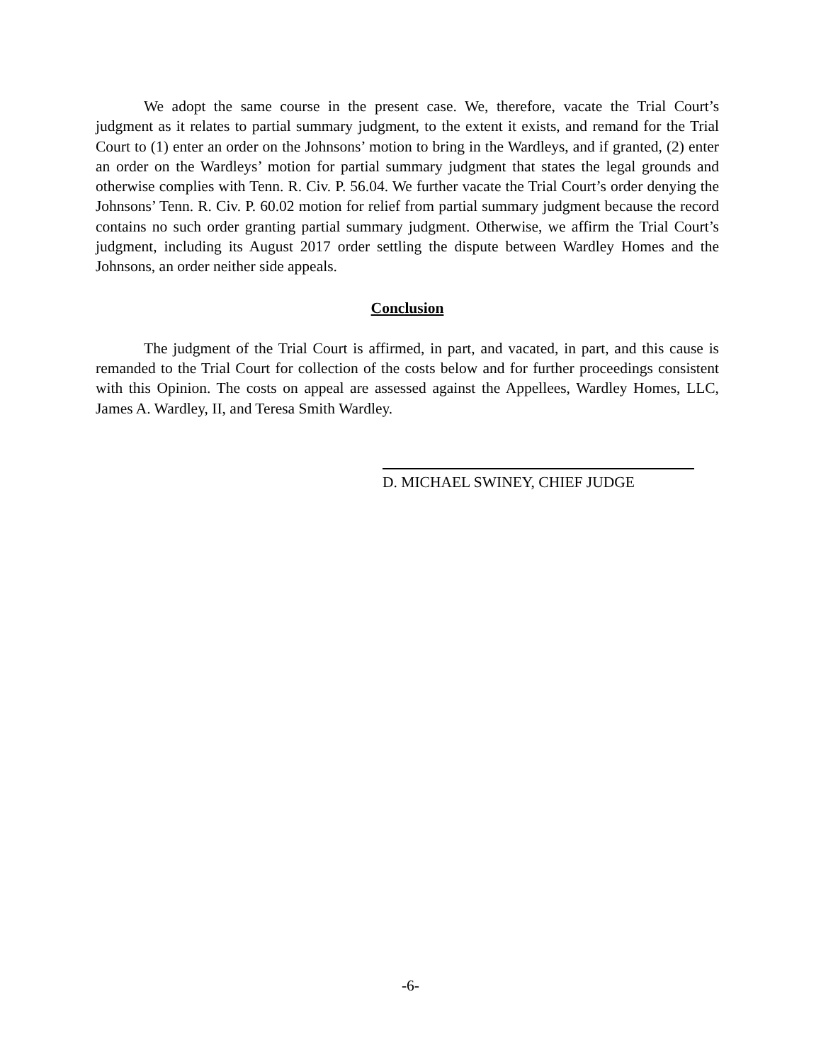We adopt the same course in the present case. We, therefore, vacate the Trial Court’s judgment as it relates to partial summary judgment, to the extent it exists, and remand for the Trial Court to (1) enter an order on the Johnsons’ motion to bring in the Wardleys, and if granted, (2) enter an order on the Wardleys’ motion for partial summary judgment that states the legal grounds and otherwise complies with Tenn. R. Civ. P. 56.04. We further vacate the Trial Court’s order denying the Johnsons’ Tenn. R. Civ. P. 60.02 motion for relief from partial summary judgment because the record contains no such order granting partial summary judgment. Otherwise, we affirm the Trial Court’s judgment, including its August 2017 order settling the dispute between Wardley Homes and the Johnsons, an order neither side appeals.
Conclusion
The judgment of the Trial Court is affirmed, in part, and vacated, in part, and this cause is remanded to the Trial Court for collection of the costs below and for further proceedings consistent with this Opinion. The costs on appeal are assessed against the Appellees, Wardley Homes, LLC, James A. Wardley, II, and Teresa Smith Wardley.
D. MICHAEL SWINEY, CHIEF JUDGE
-6-